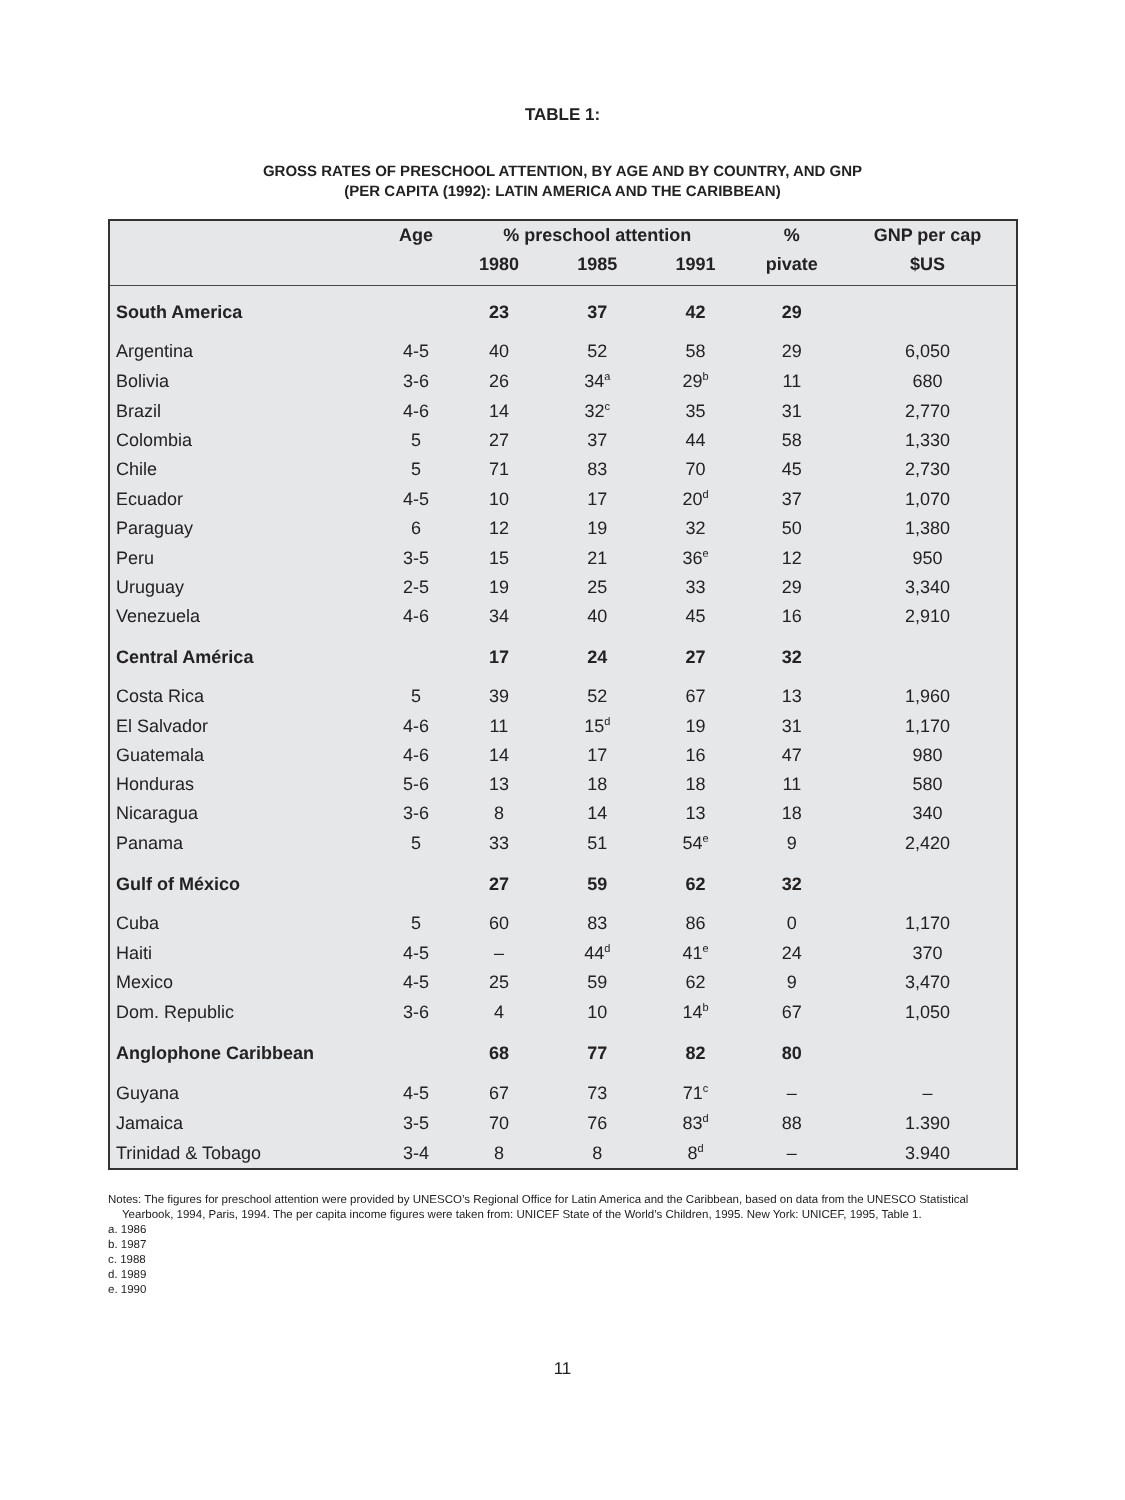TABLE 1:
GROSS RATES OF PRESCHOOL ATTENTION, BY AGE AND BY COUNTRY, AND GNP
(PER CAPITA (1992): LATIN AMERICA AND THE CARIBBEAN)
| | Age | % preschool attention | | | % | GNP per cap |
| --- | --- | --- | --- | --- | --- | --- |
| | | 1980 | 1985 | 1991 | pivate | $US |
| South America | | 23 | 37 | 42 | 29 | |
| Argentina | 4-5 | 40 | 52 | 58 | 29 | 6,050 |
| Bolivia | 3-6 | 26 | 34<sup>a</sup> | 29<sup>b</sup> | 11 | 680 |
| Brazil | 4-6 | 14 | 32<sup>c</sup> | 35 | 31 | 2,770 |
| Colombia | 5 | 27 | 37 | 44 | 58 | 1,330 |
| Chile | 5 | 71 | 83 | 70 | 45 | 2,730 |
| Ecuador | 4-5 | 10 | 17 | 20<sup>d</sup> | 37 | 1,070 |
| Paraguay | 6 | 12 | 19 | 32 | 50 | 1,380 |
| Peru | 3-5 | 15 | 21 | 36<sup>e</sup> | 12 | 950 |
| Uruguay | 2-5 | 19 | 25 | 33 | 29 | 3,340 |
| Venezuela | 4-6 | 34 | 40 | 45 | 16 | 2,910 |
| Central América | | 17 | 24 | 27 | 32 | |
| Costa Rica | 5 | 39 | 52 | 67 | 13 | 1,960 |
| El Salvador | 4-6 | 11 | 15<sup>d</sup> | 19 | 31 | 1,170 |
| Guatemala | 4-6 | 14 | 17 | 16 | 47 | 980 |
| Honduras | 5-6 | 13 | 18 | 18 | 11 | 580 |
| Nicaragua | 3-6 | 8 | 14 | 13 | 18 | 340 |
| Panama | 5 | 33 | 51 | 54<sup>e</sup> | 9 | 2,420 |
| Gulf of México | | 27 | 59 | 62 | 32 | |
| Cuba | 5 | 60 | 83 | 86 | 0 | 1,170 |
| Haiti | 4-5 | – | 44<sup>d</sup> | 41<sup>e</sup> | 24 | 370 |
| Mexico | 4-5 | 25 | 59 | 62 | 9 | 3,470 |
| Dom. Republic | 3-6 | 4 | 10 | 14<sup>b</sup> | 67 | 1,050 |
| Anglophone Caribbean | | 68 | 77 | 82 | 80 | |
| Guyana | 4-5 | 67 | 73 | 71<sup>c</sup> | – | – |
| Jamaica | 3-5 | 70 | 76 | 83<sup>d</sup> | 88 | 1.390 |
| Trinidad & Tobago | 3-4 | 8 | 8 | 8<sup>d</sup> | – | 3.940 |
Notes: The figures for preschool attention were provided by UNESCO’s Regional Office for Latin America and the Caribbean, based on data from the UNESCO Statistical Yearbook, 1994, Paris, 1994. The per capita income figures were taken from: UNICEF State of the World’s Children, 1995. New York: UNICEF, 1995, Table 1.
a. 1986
b. 1987
c. 1988
d. 1989
e. 1990
11